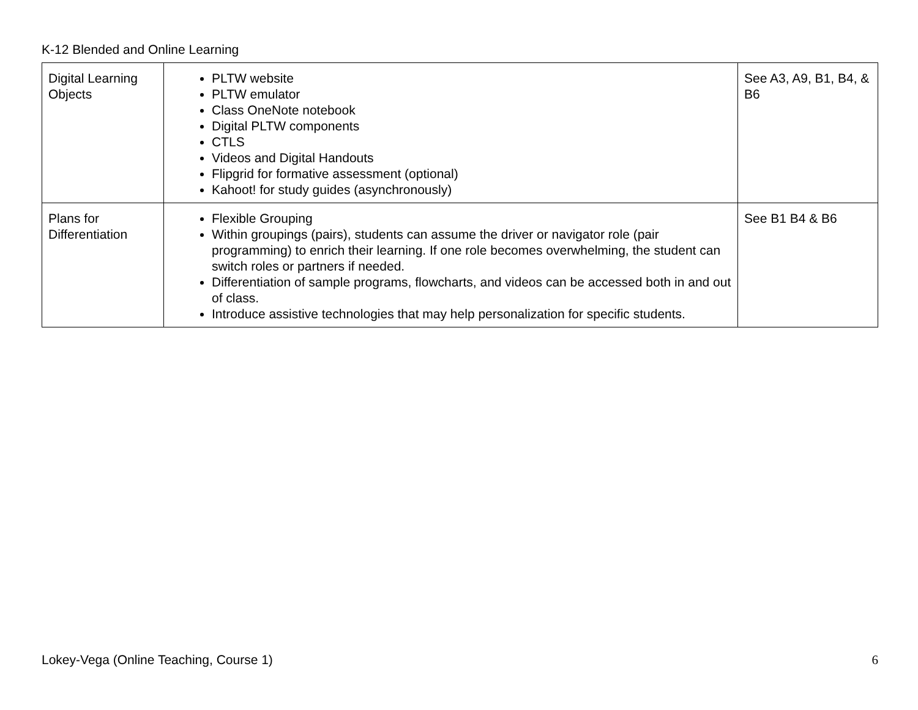K-12 Blended and Online Learning
| Digital Learning Objects | PLTW website PLTW emulator Class OneNote notebook Digital PLTW components CTLS Videos and Digital Handouts Flipgrid for formative assessment (optional) Kahoot! for study guides (asynchronously) | See A3, A9, B1, B4, & B6 |
| Plans for Differentiation | Flexible Grouping Within groupings (pairs), students can assume the driver or navigator role (pair programming) to enrich their learning. If one role becomes overwhelming, the student can switch roles or partners if needed. Differentiation of sample programs, flowcharts, and videos can be accessed both in and out of class. Introduce assistive technologies that may help personalization for specific students. | See B1 B4 & B6 |
Lokey-Vega (Online Teaching, Course 1) 6